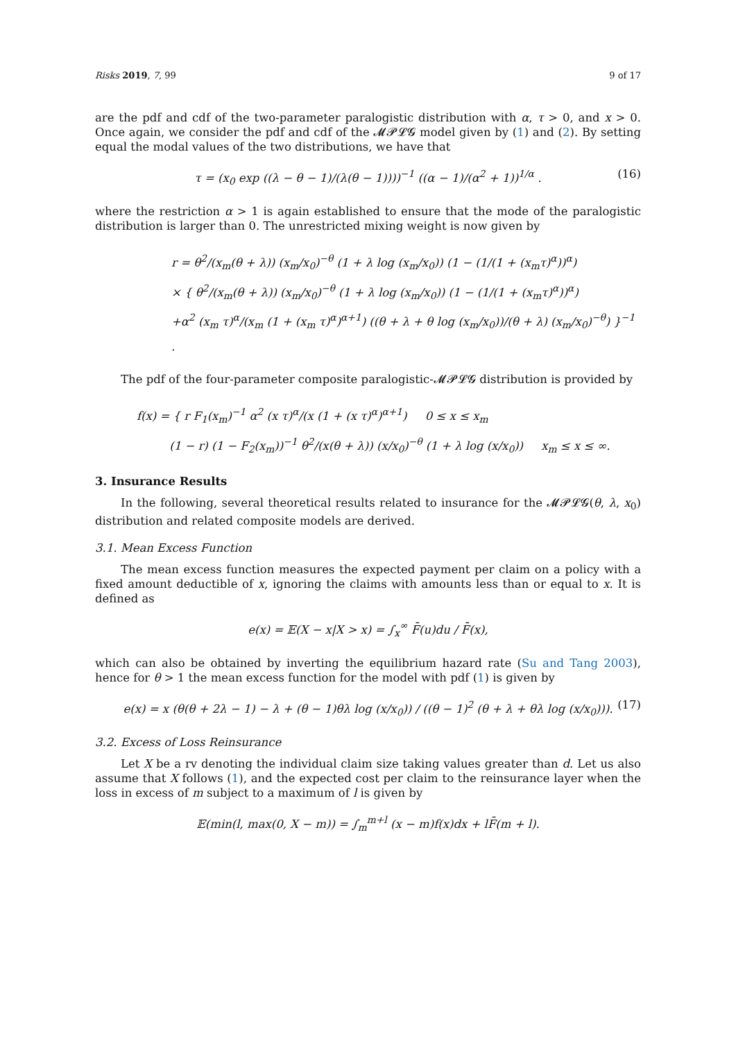Risks 2019, 7, 99 9 of 17
are the pdf and cdf of the two-parameter paralogistic distribution with α, τ > 0, and x > 0. Once again, we consider the pdf and cdf of the 𝓜𝓟𝓛𝓖 model given by (1) and (2). By setting equal the modal values of the two distributions, we have that
τ = (x<sub>0</sub> exp ((λ − θ − 1)/(λ(θ − 1))))<sup>−1</sup> ((α − 1)/(α<sup>2</sup> + 1))<sup>1/α</sup> . (16)
where the restriction α > 1 is again established to ensure that the mode of the paralogistic distribution is larger than 0. The unrestricted mixing weight is now given by
r = θ<sup>2</sup>/(x<sub>m</sub>(θ + λ)) (x<sub>m</sub>/x<sub>0</sub>)<sup>−θ</sup> (1 + λ log (x<sub>m</sub>/x<sub>0</sub>)) (1 − (1/(1 + (x<sub>m</sub>τ)<sup>α</sup>))<sup>α</sup>)
× { θ<sup>2</sup>/(x<sub>m</sub>(θ + λ)) (x<sub>m</sub>/x<sub>0</sub>)<sup>−θ</sup> (1 + λ log (x<sub>m</sub>/x<sub>0</sub>)) (1 − (1/(1 + (x<sub>m</sub>τ)<sup>α</sup>))<sup>α</sup>)
+α<sup>2</sup> (x<sub>m</sub> τ)<sup>α</sup>/(x<sub>m</sub> (1 + (x<sub>m</sub> τ)<sup>α</sup>)<sup>α+1</sup>) ((θ + λ + θ log (x<sub>m</sub>/x<sub>0</sub>))/(θ + λ) (x<sub>m</sub>/x<sub>0</sub>)<sup>−θ</sup>) }<sup>−1</sup> .
The pdf of the four-parameter composite paralogistic-𝓜𝓟𝓛𝓖 distribution is provided by
f(x) = { r F<sub>1</sub>(x<sub>m</sub>)<sup>−1</sup> α<sup>2</sup> (x τ)<sup>α</sup>/(x (1 + (x τ)<sup>α</sup>)<sup>α+1</sup>) 0 ≤ x ≤ x<sub>m</sub>
(1 − r) (1 − F<sub>2</sub>(x<sub>m</sub>))<sup>−1</sup> θ<sup>2</sup>/(x(θ + λ)) (x/x<sub>0</sub>)<sup>−θ</sup> (1 + λ log (x/x<sub>0</sub>)) x<sub>m</sub> ≤ x ≤ ∞.
3. Insurance Results
In the following, several theoretical results related to insurance for the 𝓜𝓟𝓛𝓖(θ, λ, x<sub>0</sub>) distribution and related composite models are derived.
3.1. Mean Excess Function
The mean excess function measures the expected payment per claim on a policy with a fixed amount deductible of x, ignoring the claims with amounts less than or equal to x. It is defined as
e(x) = 𝔼(X − x|X > x) = ∫<sub>x</sub><sup>∞</sup> F̄(u)du / F̄(x),
which can also be obtained by inverting the equilibrium hazard rate (Su and Tang 2003), hence for θ > 1 the mean excess function for the model with pdf (1) is given by
e(x) = x (θ(θ + 2λ − 1) − λ + (θ − 1)θλ log (x/x<sub>0</sub>)) / ((θ − 1)<sup>2</sup> (θ + λ + θλ log (x/x<sub>0</sub>))). (17)
3.2. Excess of Loss Reinsurance
Let X be a rv denoting the individual claim size taking values greater than d. Let us also assume that X follows (1), and the expected cost per claim to the reinsurance layer when the loss in excess of m subject to a maximum of l is given by
𝔼(min(l, max(0, X − m)) = ∫<sub>m</sub><sup>m+l</sup> (x − m)f(x)dx + lF̄(m + l).